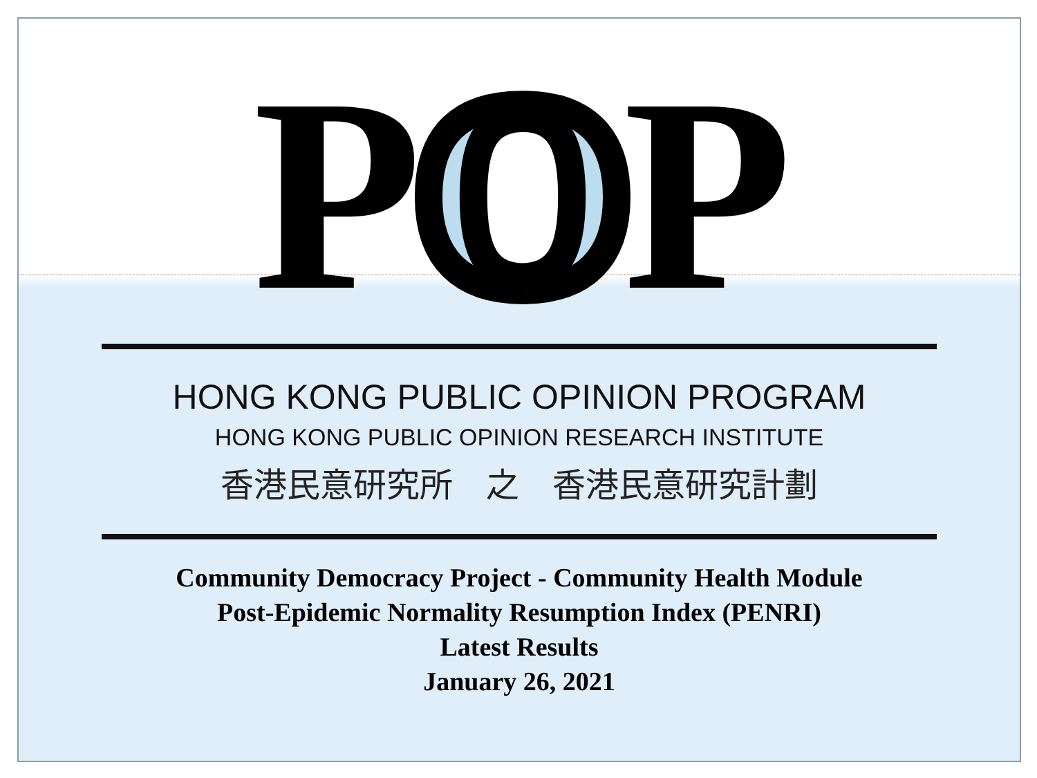POP
HONG KONG PUBLIC OPINION PROGRAM
HONG KONG PUBLIC OPINION RESEARCH INSTITUTE
香港民意研究所　之　香港民意研究計劃
Community Democracy Project - Community Health Module
Post-Epidemic Normality Resumption Index (PENRI)
Latest Results
January 26, 2021